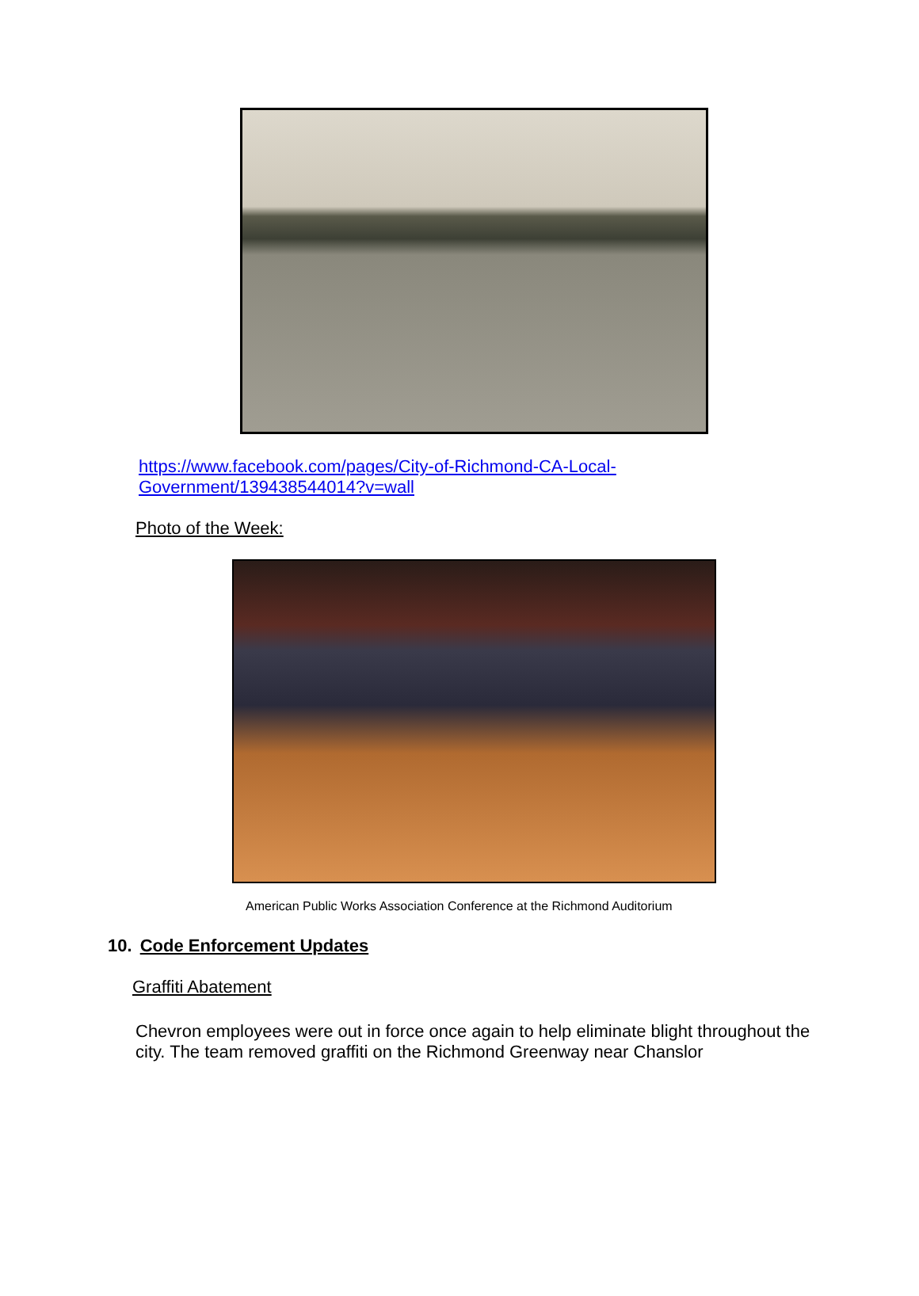https://www.facebook.com/pages/City-of-Richmond-CA-Local-
Government/139438544014?v=wall
Photo of the Week:
American Public Works Association Conference at the Richmond Auditorium
10. Code Enforcement Updates
Graffiti Abatement
Chevron employees were out in force once again to help eliminate blight throughout the city. The team removed graffiti on the Richmond Greenway near Chanslor